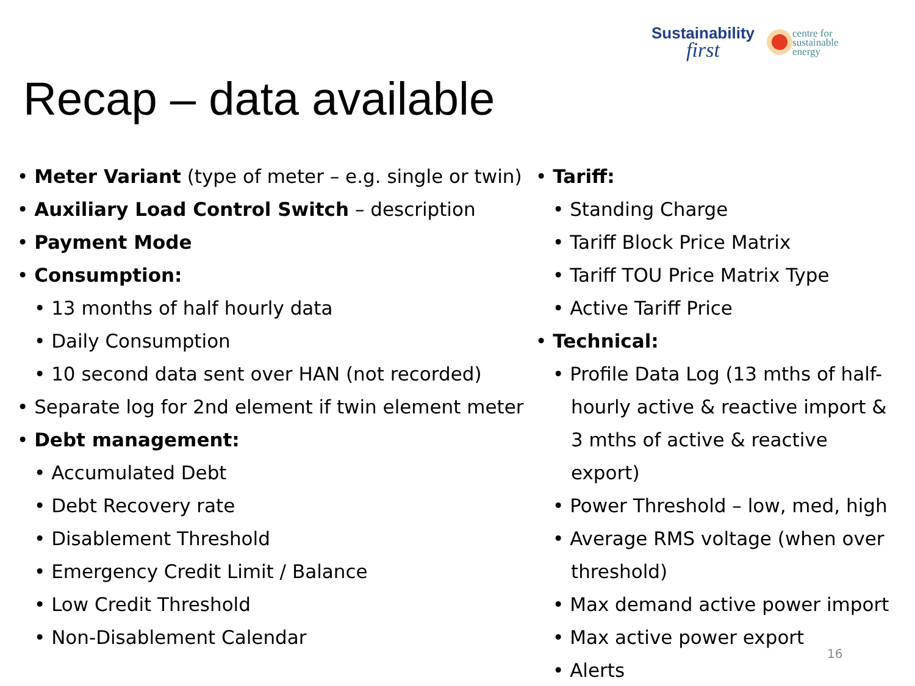Sustainability
first
centre for
sustainable
energy
Recap – data available
• Meter Variant (type of meter – e.g. single or twin)
• Auxiliary Load Control Switch – description
• Payment Mode
• Consumption:
• 13 months of half hourly data
• Daily Consumption
• 10 second data sent over HAN (not recorded)
• Separate log for 2nd element if twin element meter
• Debt management:
• Accumulated Debt
• Debt Recovery rate
• Disablement Threshold
• Emergency Credit Limit / Balance
• Low Credit Threshold
• Non-Disablement Calendar
• Tariff:
• Standing Charge
• Tariff Block Price Matrix
• Tariff TOU Price Matrix Type
• Active Tariff Price
• Technical:
• Profile Data Log (13 mths of half-hourly active & reactive import & 3 mths of active & reactive export)
• Power Threshold – low, med, high
• Average RMS voltage (when over threshold)
• Max demand active power import
• Max active power export
• Alerts
16